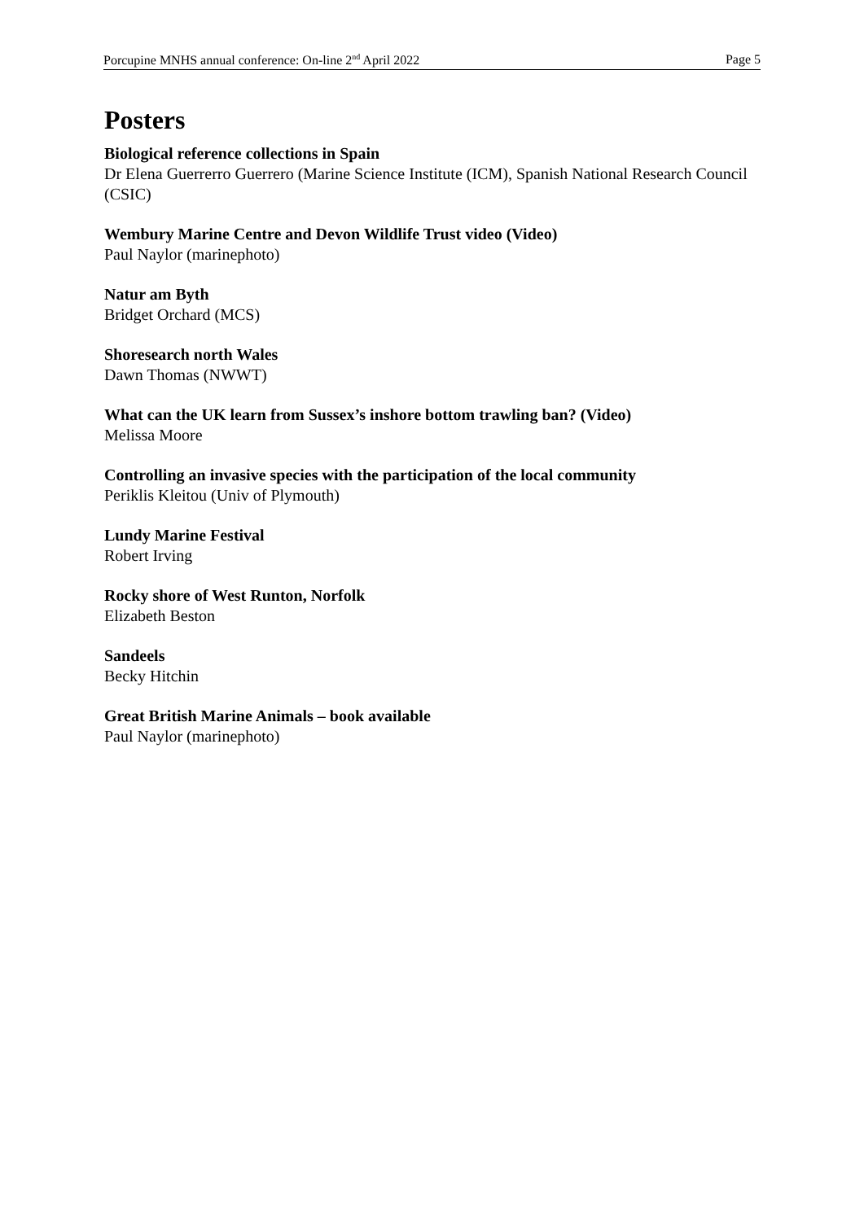Porcupine MNHS annual conference: On-line 2<sup>nd</sup> April 2022 Page 5
Posters
Biological reference collections in Spain
Dr Elena Guerrerro Guerrero (Marine Science Institute (ICM), Spanish National Research Council (CSIC)
Wembury Marine Centre and Devon Wildlife Trust video (Video)
Paul Naylor (marinephoto)
Natur am Byth
Bridget Orchard (MCS)
Shoresearch north Wales
Dawn Thomas (NWWT)
What can the UK learn from Sussex’s inshore bottom trawling ban? (Video)
Melissa Moore
Controlling an invasive species with the participation of the local community
Periklis Kleitou (Univ of Plymouth)
Lundy Marine Festival
Robert Irving
Rocky shore of West Runton, Norfolk
Elizabeth Beston
Sandeels
Becky Hitchin
Great British Marine Animals – book available
Paul Naylor (marinephoto)